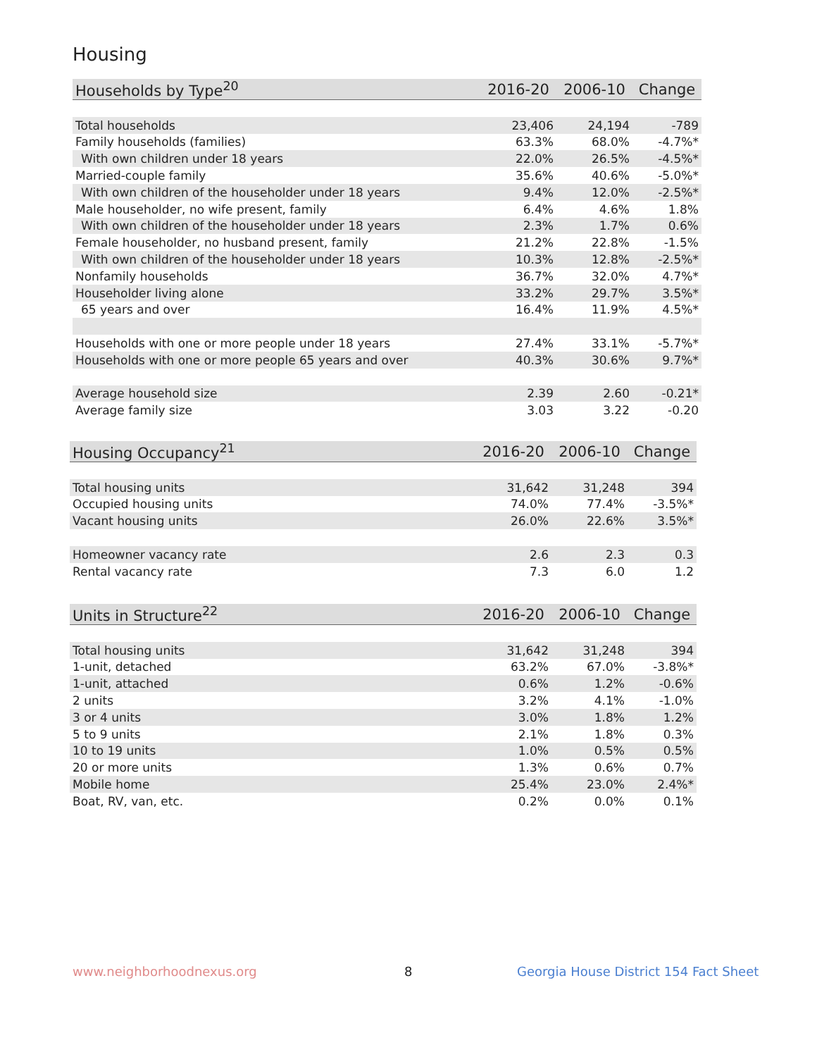Housing
| Households by Type<sup>20</sup> | 2016-20 | 2006-10 | Change |
| --- | --- | --- | --- |
| Total households | 23,406 | 24,194 | -789 |
| Family households (families) | 63.3% | 68.0% | -4.7%* |
| With own children under 18 years | 22.0% | 26.5% | -4.5%* |
| Married-couple family | 35.6% | 40.6% | -5.0%* |
| With own children of the householder under 18 years | 9.4% | 12.0% | -2.5%* |
| Male householder, no wife present, family | 6.4% | 4.6% | 1.8% |
| With own children of the householder under 18 years | 2.3% | 1.7% | 0.6% |
| Female householder, no husband present, family | 21.2% | 22.8% | -1.5% |
| With own children of the householder under 18 years | 10.3% | 12.8% | -2.5%* |
| Nonfamily households | 36.7% | 32.0% | 4.7%* |
| Householder living alone | 33.2% | 29.7% | 3.5%* |
| 65 years and over | 16.4% | 11.9% | 4.5%* |
| Households with one or more people under 18 years | 27.4% | 33.1% | -5.7%* |
| Households with one or more people 65 years and over | 40.3% | 30.6% | 9.7%* |
| Average household size | 2.39 | 2.60 | -0.21* |
| Average family size | 3.03 | 3.22 | -0.20 |
| Housing Occupancy<sup>21</sup> | 2016-20 | 2006-10 | Change |
| --- | --- | --- | --- |
| Total housing units | 31,642 | 31,248 | 394 |
| Occupied housing units | 74.0% | 77.4% | -3.5%* |
| Vacant housing units | 26.0% | 22.6% | 3.5%* |
| Homeowner vacancy rate | 2.6 | 2.3 | 0.3 |
| Rental vacancy rate | 7.3 | 6.0 | 1.2 |
| Units in Structure<sup>22</sup> | 2016-20 | 2006-10 | Change |
| --- | --- | --- | --- |
| Total housing units | 31,642 | 31,248 | 394 |
| 1-unit, detached | 63.2% | 67.0% | -3.8%* |
| 1-unit, attached | 0.6% | 1.2% | -0.6% |
| 2 units | 3.2% | 4.1% | -1.0% |
| 3 or 4 units | 3.0% | 1.8% | 1.2% |
| 5 to 9 units | 2.1% | 1.8% | 0.3% |
| 10 to 19 units | 1.0% | 0.5% | 0.5% |
| 20 or more units | 1.3% | 0.6% | 0.7% |
| Mobile home | 25.4% | 23.0% | 2.4%* |
| Boat, RV, van, etc. | 0.2% | 0.0% | 0.1% |
www.neighborhoodnexus.org 8
Georgia House District 154 Fact Sheet